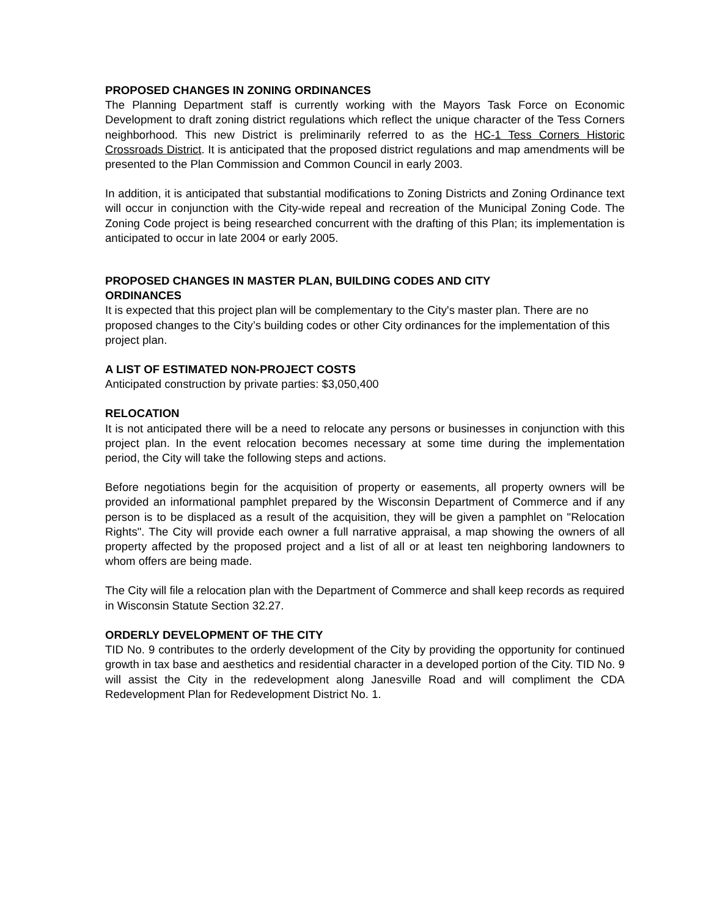PROPOSED CHANGES IN ZONING ORDINANCES
The Planning Department staff is currently working with the Mayors Task Force on Economic Development to draft zoning district regulations which reflect the unique character of the Tess Corners neighborhood. This new District is preliminarily referred to as the HC-1 Tess Corners Historic Crossroads District. It is anticipated that the proposed district regulations and map amendments will be presented to the Plan Commission and Common Council in early 2003.
In addition, it is anticipated that substantial modifications to Zoning Districts and Zoning Ordinance text will occur in conjunction with the City-wide repeal and recreation of the Municipal Zoning Code. The Zoning Code project is being researched concurrent with the drafting of this Plan; its implementation is anticipated to occur in late 2004 or early 2005.
PROPOSED CHANGES IN MASTER PLAN, BUILDING CODES AND CITY
ORDINANCES
It is expected that this project plan will be complementary to the City's master plan. There are no proposed changes to the City’s building codes or other City ordinances for the implementation of this project plan.
A LIST OF ESTIMATED NON-PROJECT COSTS
Anticipated construction by private parties: $3,050,400
RELOCATION
It is not anticipated there will be a need to relocate any persons or businesses in conjunction with this project plan. In the event relocation becomes necessary at some time during the implementation period, the City will take the following steps and actions.
Before negotiations begin for the acquisition of property or easements, all property owners will be provided an informational pamphlet prepared by the Wisconsin Department of Commerce and if any person is to be displaced as a result of the acquisition, they will be given a pamphlet on "Relocation Rights". The City will provide each owner a full narrative appraisal, a map showing the owners of all property affected by the proposed project and a list of all or at least ten neighboring landowners to whom offers are being made.
The City will file a relocation plan with the Department of Commerce and shall keep records as required in Wisconsin Statute Section 32.27.
ORDERLY DEVELOPMENT OF THE CITY
TID No. 9 contributes to the orderly development of the City by providing the opportunity for continued growth in tax base and aesthetics and residential character in a developed portion of the City. TID No. 9 will assist the City in the redevelopment along Janesville Road and will compliment the CDA Redevelopment Plan for Redevelopment District No. 1.